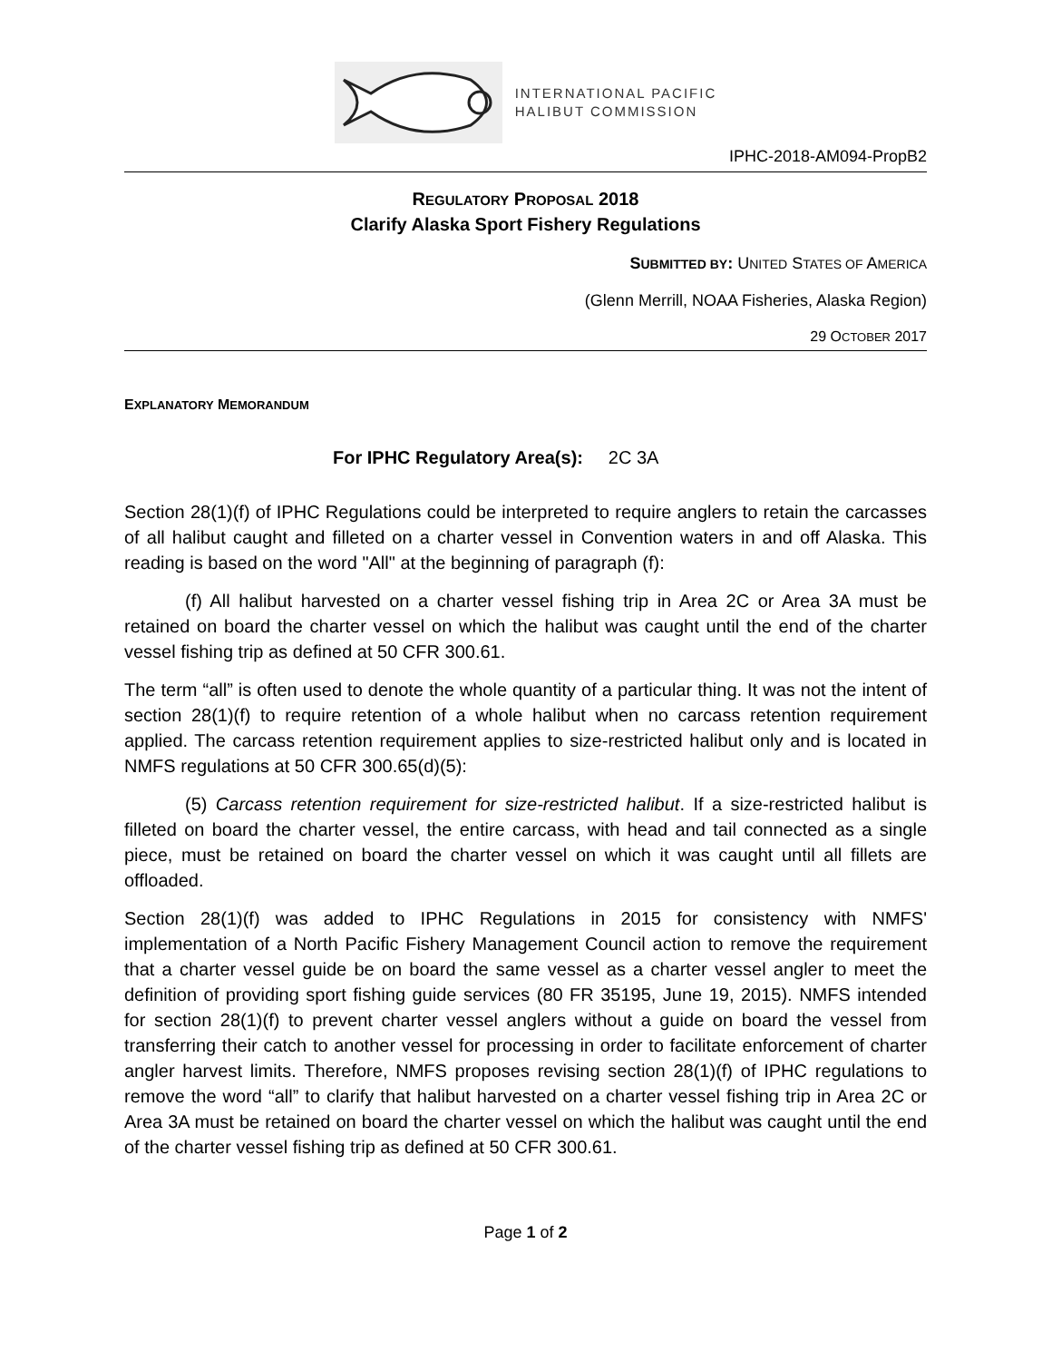INTERNATIONAL PACIFIC
HALIBUT COMMISSION
IPHC-2018-AM094-PropB2
REGULATORY PROPOSAL 2018
Clarify Alaska Sport Fishery Regulations
SUBMITTED BY: UNITED STATES OF AMERICA
(Glenn Merrill, NOAA Fisheries, Alaska Region)
29 OCTOBER 2017
EXPLANATORY MEMORANDUM
For IPHC Regulatory Area(s): 2C 3A
Section 28(1)(f) of IPHC Regulations could be interpreted to require anglers to retain the carcasses of all halibut caught and filleted on a charter vessel in Convention waters in and off Alaska. This reading is based on the word "All" at the beginning of paragraph (f):
(f) All halibut harvested on a charter vessel fishing trip in Area 2C or Area 3A must be retained on board the charter vessel on which the halibut was caught until the end of the charter vessel fishing trip as defined at 50 CFR 300.61.
The term “all” is often used to denote the whole quantity of a particular thing. It was not the intent of section 28(1)(f) to require retention of a whole halibut when no carcass retention requirement applied. The carcass retention requirement applies to size-restricted halibut only and is located in NMFS regulations at 50 CFR 300.65(d)(5):
(5) Carcass retention requirement for size-restricted halibut. If a size-restricted halibut is filleted on board the charter vessel, the entire carcass, with head and tail connected as a single piece, must be retained on board the charter vessel on which it was caught until all fillets are offloaded.
Section 28(1)(f) was added to IPHC Regulations in 2015 for consistency with NMFS' implementation of a North Pacific Fishery Management Council action to remove the requirement that a charter vessel guide be on board the same vessel as a charter vessel angler to meet the definition of providing sport fishing guide services (80 FR 35195, June 19, 2015). NMFS intended for section 28(1)(f) to prevent charter vessel anglers without a guide on board the vessel from transferring their catch to another vessel for processing in order to facilitate enforcement of charter angler harvest limits. Therefore, NMFS proposes revising section 28(1)(f) of IPHC regulations to remove the word “all” to clarify that halibut harvested on a charter vessel fishing trip in Area 2C or Area 3A must be retained on board the charter vessel on which the halibut was caught until the end of the charter vessel fishing trip as defined at 50 CFR 300.61.
Page 1 of 2